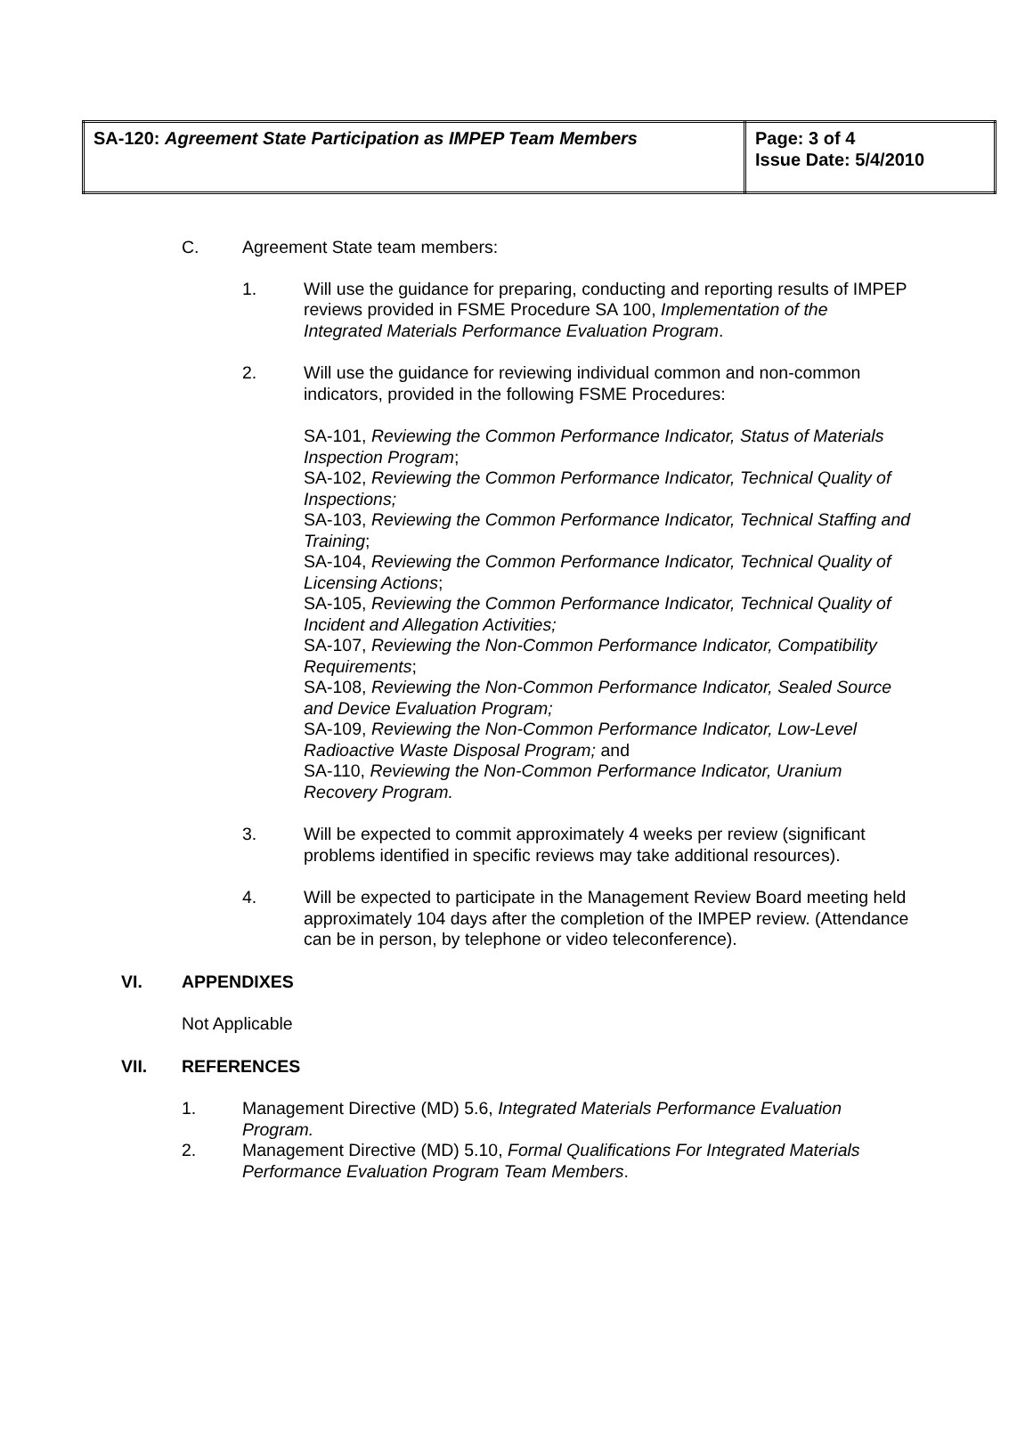| SA-120: Agreement State Participation as IMPEP Team Members | Page: 3 of 4 Issue Date: 5/4/2010 |
C. Agreement State team members:
1. Will use the guidance for preparing, conducting and reporting results of IMPEP reviews provided in FSME Procedure SA 100, Implementation of the Integrated Materials Performance Evaluation Program.
2. Will use the guidance for reviewing individual common and non-common indicators, provided in the following FSME Procedures:
SA-101, Reviewing the Common Performance Indicator, Status of Materials Inspection Program;
SA-102, Reviewing the Common Performance Indicator, Technical Quality of Inspections;
SA-103, Reviewing the Common Performance Indicator, Technical Staffing and Training;
SA-104, Reviewing the Common Performance Indicator, Technical Quality of Licensing Actions;
SA-105, Reviewing the Common Performance Indicator, Technical Quality of Incident and Allegation Activities;
SA-107, Reviewing the Non-Common Performance Indicator, Compatibility Requirements;
SA-108, Reviewing the Non-Common Performance Indicator, Sealed Source and Device Evaluation Program;
SA-109, Reviewing the Non-Common Performance Indicator, Low-Level Radioactive Waste Disposal Program; and
SA-110, Reviewing the Non-Common Performance Indicator, Uranium Recovery Program.
3. Will be expected to commit approximately 4 weeks per review (significant problems identified in specific reviews may take additional resources).
4. Will be expected to participate in the Management Review Board meeting held approximately 104 days after the completion of the IMPEP review. (Attendance can be in person, by telephone or video teleconference).
VI. APPENDIXES
Not Applicable
VII. REFERENCES
1. Management Directive (MD) 5.6, Integrated Materials Performance Evaluation Program.
2. Management Directive (MD) 5.10, Formal Qualifications For Integrated Materials Performance Evaluation Program Team Members.